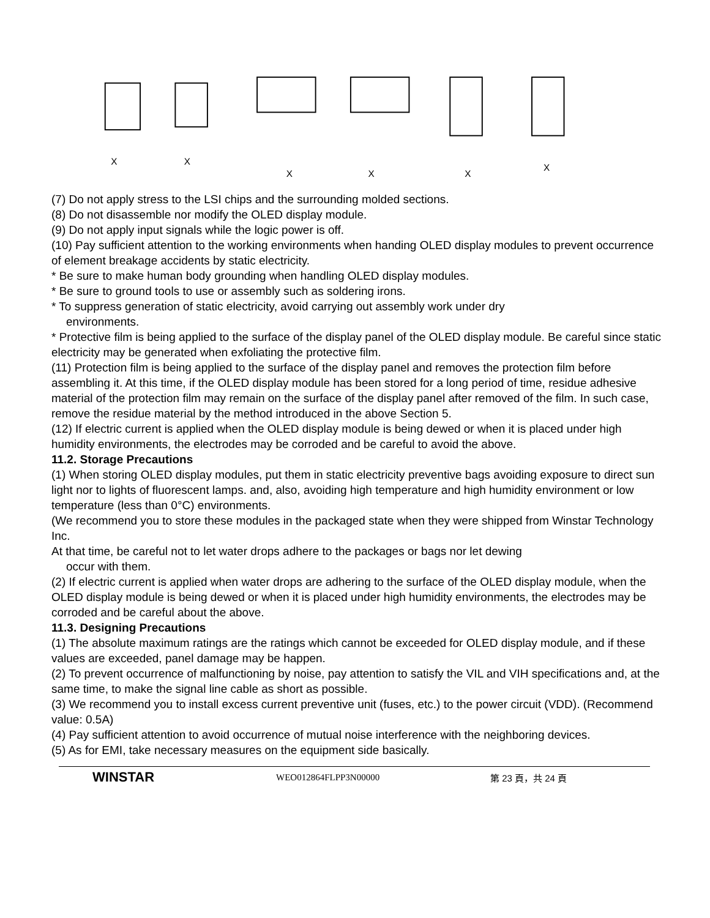X
X
X
X
X
X
(7) Do not apply stress to the LSI chips and the surrounding molded sections.
(8) Do not disassemble nor modify the OLED display module.
(9) Do not apply input signals while the logic power is off.
(10) Pay sufficient attention to the working environments when handing OLED display modules to prevent occurrence of element breakage accidents by static electricity.
* Be sure to make human body grounding when handling OLED display modules.
* Be sure to ground tools to use or assembly such as soldering irons.
* To suppress generation of static electricity, avoid carrying out assembly work under dry
environments.
* Protective film is being applied to the surface of the display panel of the OLED display module. Be careful since static electricity may be generated when exfoliating the protective film.
(11) Protection film is being applied to the surface of the display panel and removes the protection film before assembling it. At this time, if the OLED display module has been stored for a long period of time, residue adhesive material of the protection film may remain on the surface of the display panel after removed of the film. In such case, remove the residue material by the method introduced in the above Section 5.
(12) If electric current is applied when the OLED display module is being dewed or when it is placed under high humidity environments, the electrodes may be corroded and be careful to avoid the above.
11.2. Storage Precautions
(1) When storing OLED display modules, put them in static electricity preventive bags avoiding exposure to direct sun light nor to lights of fluorescent lamps. and, also, avoiding high temperature and high humidity environment or low temperature (less than 0°C) environments.
(We recommend you to store these modules in the packaged state when they were shipped from Winstar Technology Inc.
At that time, be careful not to let water drops adhere to the packages or bags nor let dewing
occur with them.
(2) If electric current is applied when water drops are adhering to the surface of the OLED display module, when the OLED display module is being dewed or when it is placed under high humidity environments, the electrodes may be corroded and be careful about the above.
11.3. Designing Precautions
(1) The absolute maximum ratings are the ratings which cannot be exceeded for OLED display module, and if these values are exceeded, panel damage may be happen.
(2) To prevent occurrence of malfunctioning by noise, pay attention to satisfy the VIL and VIH specifications and, at the same time, to make the signal line cable as short as possible.
(3) We recommend you to install excess current preventive unit (fuses, etc.) to the power circuit (VDD). (Recommend value: 0.5A)
(4) Pay sufficient attention to avoid occurrence of mutual noise interference with the neighboring devices.
(5) As for EMI, take necessary measures on the equipment side basically.
WINSTAR WEO012864FLPP3N00000 第 23 頁，共 24 頁